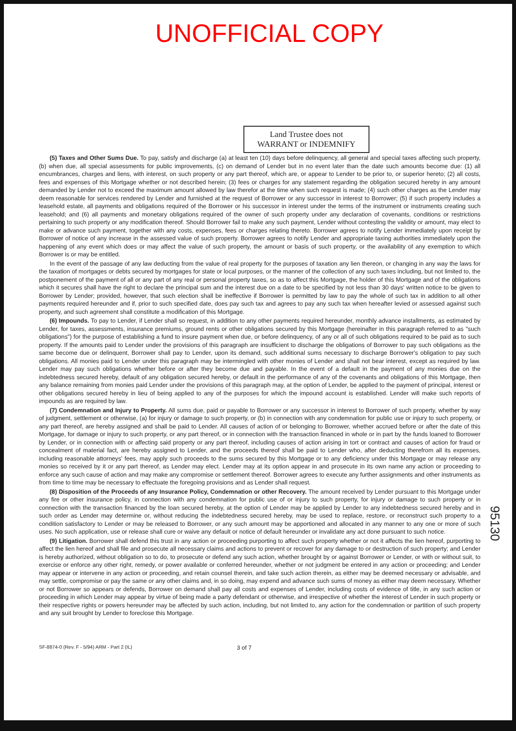UNOFFICIAL COPY
Land Trustee does not WARRANT or INDEMNIFY
(5) Taxes and Other Sums Due. To pay, satisfy and discharge (a) at least ten (10) days before delinquency, all general and special taxes affecting such property, (b) when due, all special assessments for public improvements, (c) on demand of Lender but in no event later than the date such amounts become due: (1) all encumbrances, charges and liens, with interest, on such property or any part thereof, which are, or appear to Lender to be prior to, or superior hereto; (2) all costs, fees and expenses of this Mortgage whether or not described herein; (3) fees or charges for any statement regarding the obligation secured hereby in any amount demanded by Lender not to exceed the maximum amount allowed by law therefor at the time when such request is made; (4) such other charges as the Lender may deem reasonable for services rendered by Lender and furnished at the request of Borrower or any successor in interest to Borrower; (5) if such property includes a leasehold estate, all payments and obligations required of the Borrower or his successor in interest under the terms of the instrument or instruments creating such leasehold; and (6) all payments and monetary obligations required of the owner of such property under any declaration of covenants, conditions or restrictions pertaining to such property or any modification thereof. Should Borrower fail to make any such payment, Lender without contesting the validity or amount, may elect to make or advance such payment, together with any costs, expenses, fees or charges relating thereto. Borrower agrees to notify Lender immediately upon receipt by Borrower of notice of any increase in the assessed value of such property. Borrower agrees to notify Lender and appropriate taxing authorities immediately upon the happening of any event which does or may affect the value of such property, the amount or basis of such property, or the availability of any exemption to which Borrower is or may be entitled.
In the event of the passage of any law deducting from the value of real property for the purposes of taxation any lien thereon, or changing in any way the laws for the taxation of mortgages or debts secured by mortgages for state or local purposes, or the manner of the collection of any such taxes including, but not limited to, the postponement of the payment of all or any part of any real or personal property taxes, so as to affect this Mortgage, the holder of this Mortgage and of the obligations which it secures shall have the right to declare the principal sum and the interest due on a date to be specified by not less than 30 days' written notice to be given to Borrower by Lender; provided, however, that such election shall be ineffective if Borrower is permitted by law to pay the whole of such tax in addition to all other payments required hereunder and if, prior to such specified date, does pay such tax and agrees to pay any such tax when hereafter levied or assessed against such property, and such agreement shall constitute a modification of this Mortgage.
(6) Impounds. To pay to Lender, if Lender shall so request, in addition to any other payments required hereunder, monthly advance installments, as estimated by Lender, for taxes, assessments, insurance premiums, ground rents or other obligations secured by this Mortgage (hereinafter in this paragraph referred to as "such obligations") for the purpose of establishing a fund to insure payment when due, or before delinquency, of any or all of such obligations required to be paid as to such property. If the amounts paid to Lender under the provisions of this paragraph are insufficient to discharge the obligations of Borrower to pay such obligations as the same become due or delinquent, Borrower shall pay to Lender, upon its demand, such additional sums necessary to discharge Borrower's obligation to pay such obligations. All monies paid to Lender under this paragraph may be intermingled with other monies of Lender and shall not bear interest, except as required by law. Lender may pay such obligations whether before or after they become due and payable. In the event of a default in the payment of any monies due on the indebtedness secured hereby, default of any obligation secured hereby, or default in the performance of any of the covenants and obligations of this Mortgage, then any balance remaining from monies paid Lender under the provisions of this paragraph may, at the option of Lender, be applied to the payment of principal, interest or other obligations secured hereby in lieu of being applied to any of the purposes for which the impound account is established. Lender will make such reports of impounds as are required by law.
(7) Condemnation and Injury to Property. All sums due, paid or payable to Borrower or any successor in interest to Borrower of such property, whether by way of judgment, settlement or otherwise, (a) for injury or damage to such property, or (b) in connection with any condemnation for public use or injury to such property, or any part thereof, are hereby assigned and shall be paid to Lender. All causes of action of or belonging to Borrower, whether accrued before or after the date of this Mortgage, for damage or injury to such property, or any part thereof, or in connection with the transaction financed in whole or in part by the funds loaned to Borrower by Lender, or in connection with or affecting said property or any part thereof, including causes of action arising in tort or contract and causes of action for fraud or concealment of material fact, are hereby assigned to Lender, and the proceeds thereof shall be paid to Lender who, after deducting therefrom all its expenses, including reasonable attorneys' fees, may apply such proceeds to the sums secured by this Mortgage or to any deficiency under this Mortgage or may release any monies so received by it or any part thereof, as Lender may elect. Lender may at its option appear in and prosecute in its own name any action or proceeding to enforce any such cause of action and may make any compromise or settlement thereof. Borrower agrees to execute any further assignments and other instruments as from time to time may be necessary to effectuate the foregoing provisions and as Lender shall request.
(8) Disposition of the Proceeds of any Insurance Policy, Condemnation or other Recovery. The amount received by Lender pursuant to this Mortgage under any fire or other insurance policy, in connection with any condemnation for public use of or injury to such property, for injury or damage to such property or in connection with the transaction financed by the loan secured hereby, at the option of Lender may be applied by Lender to any indebtedness secured hereby and in such order as Lender may determine or, without reducing the indebtedness secured hereby, may be used to replace, restore, or reconstruct such property to a condition satisfactory to Lender or may be released to Borrower, or any such amount may be apportioned and allocated in any manner to any one or more of such uses. No such application, use or release shall cure or waive any default or notice of default hereunder or invalidate any act done pursuant to such notice.
(9) Litigation. Borrower shall defend this trust in any action or proceeding purporting to affect such property whether or not it affects the lien hereof, purporting to affect the lien hereof and shall file and prosecute all necessary claims and actions to prevent or recover for any damage to or destruction of such property; and Lender is hereby authorized, without obligation so to do, to prosecute or defend any such action, whether brought by or against Borrower or Lender, or with or without suit, to exercise or enforce any other right, remedy, or power available or conferred hereunder, whether or not judgment be entered in any action or proceeding; and Lender may appear or intervene in any action or proceeding, and retain counsel therein, and take such action therein, as either may be deemed necessary or advisable, and may settle, compromise or pay the same or any other claims and, in so doing, may expend and advance such sums of money as either may deem necessary. Whether or not Borrower so appears or defends, Borrower on demand shall pay all costs and expenses of Lender, including costs of evidence of title, in any such action or proceeding in which Lender may appear by virtue of being made a party defendant or otherwise, and irrespective of whether the interest of Lender in such property or their respective rights or powers hereunder may be affected by such action, including, but not limited to, any action for the condemnation or partition of such property and any suit brought by Lender to foreclose this Mortgage.
SF-8874-0 (Rev. F - 5/94) ARM - Part 2 (IL) 3 of 7
95130